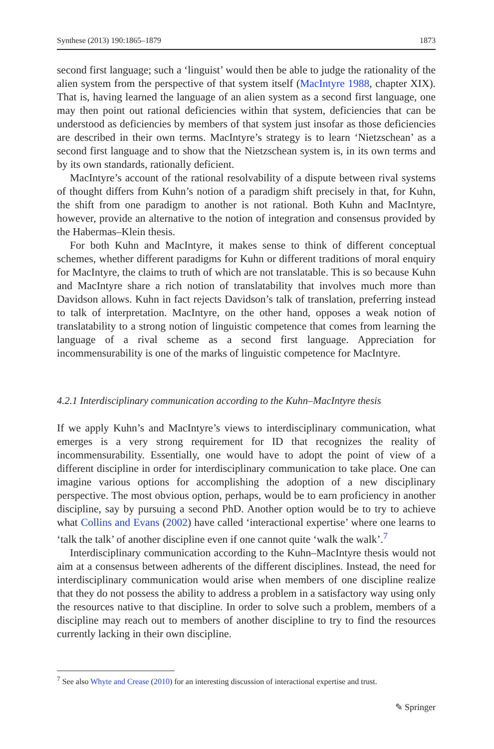Synthese (2013) 190:1865–1879 1873
second first language; such a ‘linguist’ would then be able to judge the rationality of the alien system from the perspective of that system itself (MacIntyre 1988, chapter XIX). That is, having learned the language of an alien system as a second first language, one may then point out rational deficiencies within that system, deficiencies that can be understood as deficiencies by members of that system just insofar as those deficiencies are described in their own terms. MacIntyre’s strategy is to learn ‘Nietzschean’ as a second first language and to show that the Nietzschean system is, in its own terms and by its own standards, rationally deficient.
MacIntyre’s account of the rational resolvability of a dispute between rival systems of thought differs from Kuhn’s notion of a paradigm shift precisely in that, for Kuhn, the shift from one paradigm to another is not rational. Both Kuhn and MacIntyre, however, provide an alternative to the notion of integration and consensus provided by the Habermas–Klein thesis.
For both Kuhn and MacIntyre, it makes sense to think of different conceptual schemes, whether different paradigms for Kuhn or different traditions of moral enquiry for MacIntyre, the claims to truth of which are not translatable. This is so because Kuhn and MacIntyre share a rich notion of translatability that involves much more than Davidson allows. Kuhn in fact rejects Davidson’s talk of translation, preferring instead to talk of interpretation. MacIntyre, on the other hand, opposes a weak notion of translatability to a strong notion of linguistic competence that comes from learning the language of a rival scheme as a second first language. Appreciation for incommensurability is one of the marks of linguistic competence for MacIntyre.
4.2.1 Interdisciplinary communication according to the Kuhn–MacIntyre thesis
If we apply Kuhn’s and MacIntyre’s views to interdisciplinary communication, what emerges is a very strong requirement for ID that recognizes the reality of incommensurability. Essentially, one would have to adopt the point of view of a different discipline in order for interdisciplinary communication to take place. One can imagine various options for accomplishing the adoption of a new disciplinary perspective. The most obvious option, perhaps, would be to earn proficiency in another discipline, say by pursuing a second PhD. Another option would be to try to achieve what Collins and Evans (2002) have called ‘interactional expertise’ where one learns to ‘talk the talk’ of another discipline even if one cannot quite ‘walk the walk’.<sup>7</sup>
Interdisciplinary communication according to the Kuhn–MacIntyre thesis would not aim at a consensus between adherents of the different disciplines. Instead, the need for interdisciplinary communication would arise when members of one discipline realize that they do not possess the ability to address a problem in a satisfactory way using only the resources native to that discipline. In order to solve such a problem, members of a discipline may reach out to members of another discipline to try to find the resources currently lacking in their own discipline.
<sup>7</sup> See also Whyte and Crease (2010) for an interesting discussion of interactional expertise and trust.
✎ Springer